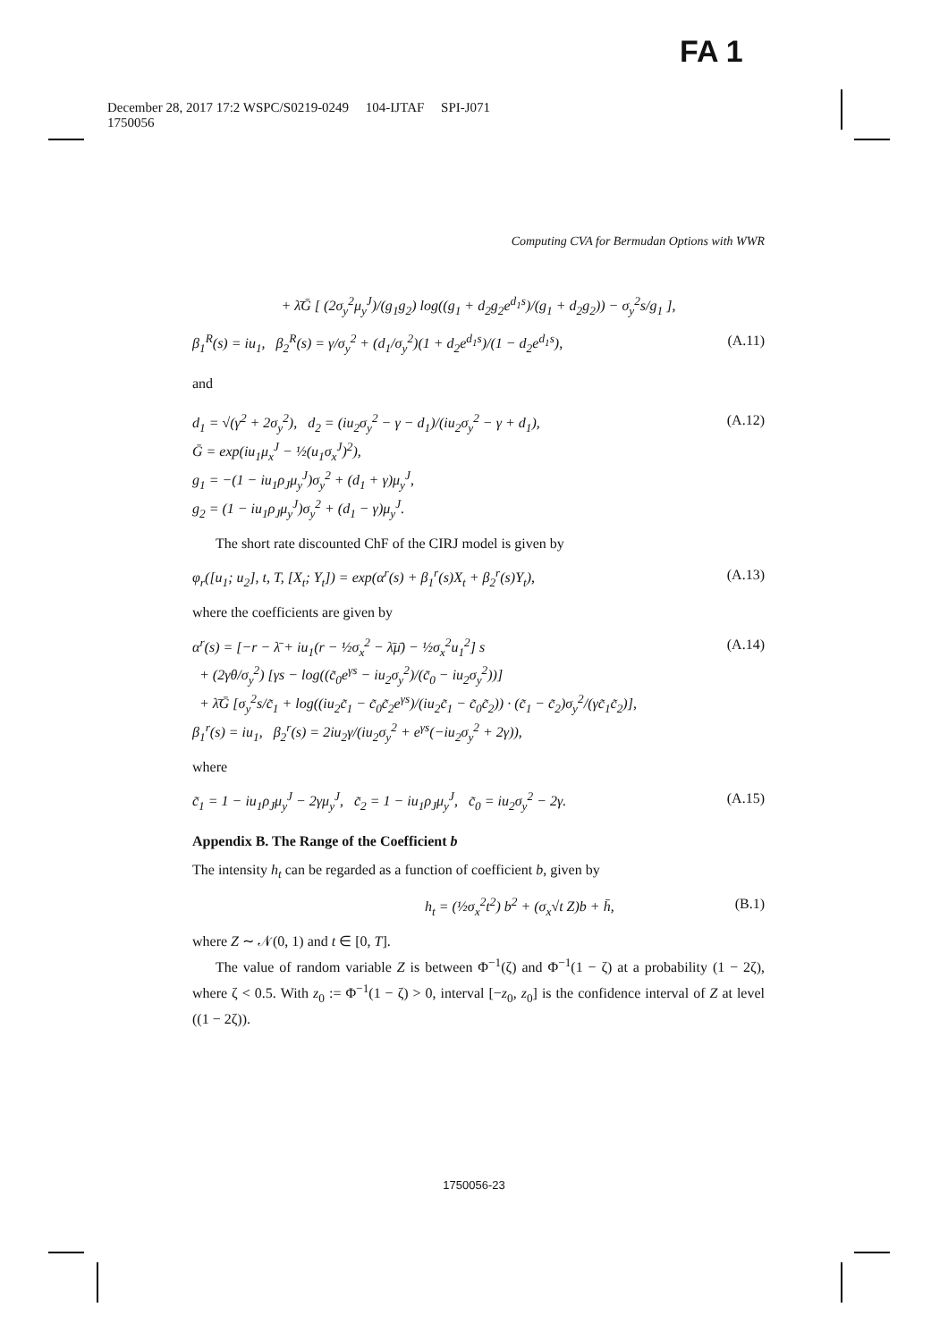FA 1
December 28, 2017 17:2 WSPC/S0219-0249 104-IJTAF SPI-J071
1750056
Computing CVA for Bermudan Options with WWR
+ λ̄Ḡ [ (2σ<sub>y</sub><sup>2</sup>μ<sub>y</sub><sup>J</sup>)/(g<sub>1</sub>g<sub>2</sub>) log((g<sub>1</sub> + d<sub>2</sub>g<sub>2</sub>e<sup>d<sub>1</sub>s</sup>)/(g<sub>1</sub> + d<sub>2</sub>g<sub>2</sub>)) − σ<sub>y</sub><sup>2</sup>s/g<sub>1</sub> ],
β<sub>1</sub><sup>R</sup>(s) = iu<sub>1</sub>, β<sub>2</sub><sup>R</sup>(s) = γ/σ<sub>y</sub><sup>2</sup> + (d<sub>1</sub>/σ<sub>y</sub><sup>2</sup>)(1 + d<sub>2</sub>e<sup>d<sub>1</sub>s</sup>)/(1 − d<sub>2</sub>e<sup>d<sub>1</sub>s</sup>), (A.11)
and
d<sub>1</sub> = √(γ<sup>2</sup> + 2σ<sub>y</sub><sup>2</sup>), d<sub>2</sub> = (iu<sub>2</sub>σ<sub>y</sub><sup>2</sup> − γ − d<sub>1</sub>)/(iu<sub>2</sub>σ<sub>y</sub><sup>2</sup> − γ + d<sub>1</sub>),
Ḡ = exp(iu<sub>1</sub>μ<sub>x</sub><sup>J</sup> − ½(u<sub>1</sub>σ<sub>x</sub><sup>J</sup>)<sup>2</sup>),
g<sub>1</sub> = −(1 − iu<sub>1</sub>ρ<sub>J</sub>μ<sub>y</sub><sup>J</sup>)σ<sub>y</sub><sup>2</sup> + (d<sub>1</sub> + γ)μ<sub>y</sub><sup>J</sup>,
g<sub>2</sub> = (1 − iu<sub>1</sub>ρ<sub>J</sub>μ<sub>y</sub><sup>J</sup>)σ<sub>y</sub><sup>2</sup> + (d<sub>1</sub> − γ)μ<sub>y</sub><sup>J</sup>. (A.12)
The short rate discounted ChF of the CIRJ model is given by
φ<sub>r</sub>([u<sub>1</sub>; u<sub>2</sub>], t, T, [X<sub>t</sub>; Y<sub>t</sub>]) = exp(α<sup>r</sup>(s) + β<sub>1</sub><sup>r</sup>(s)X<sub>t</sub> + β<sub>2</sub><sup>r</sup>(s)Y<sub>t</sub>), (A.13)
where the coefficients are given by
α<sup>r</sup>(s) = [−r − λ̄ + iu<sub>1</sub>(r − ½σ<sub>x</sub><sup>2</sup> − λ̄μ̄) − ½σ<sub>x</sub><sup>2</sup>u<sub>1</sub><sup>2</sup>] s
+ (2γθ/σ<sub>y</sub><sup>2</sup>) [γs − log((c̃<sub>0</sub>e<sup>γs</sup> − iu<sub>2</sub>σ<sub>y</sub><sup>2</sup>)/(c̃<sub>0</sub> − iu<sub>2</sub>σ<sub>y</sub><sup>2</sup>))]
+ λ̄Ḡ [σ<sub>y</sub><sup>2</sup>s/c̃<sub>1</sub> + log((iu<sub>2</sub>c̃<sub>1</sub> − c̃<sub>0</sub>c̃<sub>2</sub>e<sup>γs</sup>)/(iu<sub>2</sub>c̃<sub>1</sub> − c̃<sub>0</sub>c̃<sub>2</sub>)) · (c̃<sub>1</sub> − c̃<sub>2</sub>)σ<sub>y</sub><sup>2</sup>/(γc̃<sub>1</sub>c̃<sub>2</sub>)],
β<sub>1</sub><sup>r</sup>(s) = iu<sub>1</sub>, β<sub>2</sub><sup>r</sup>(s) = 2iu<sub>2</sub>γ/(iu<sub>2</sub>σ<sub>y</sub><sup>2</sup> + e<sup>γs</sup>(−iu<sub>2</sub>σ<sub>y</sub><sup>2</sup> + 2γ)), (A.14)
where
c̃<sub>1</sub> = 1 − iu<sub>1</sub>ρ<sub>J</sub>μ<sub>y</sub><sup>J</sup> − 2γμ<sub>y</sub><sup>J</sup>, c̃<sub>2</sub> = 1 − iu<sub>1</sub>ρ<sub>J</sub>μ<sub>y</sub><sup>J</sup>, c̃<sub>0</sub> = iu<sub>2</sub>σ<sub>y</sub><sup>2</sup> − 2γ. (A.15)
Appendix B. The Range of the Coefficient b
The intensity h<sub>t</sub> can be regarded as a function of coefficient b, given by
h<sub>t</sub> = (½σ<sub>x</sub><sup>2</sup>t<sup>2</sup>) b<sup>2</sup> + (σ<sub>x</sub>√t Z)b + h̄, (B.1)
where Z ∼ 𝒩(0, 1) and t ∈ [0, T].
The value of random variable Z is between Φ<sup>−1</sup>(ζ) and Φ<sup>−1</sup>(1 − ζ) at a probability (1 − 2ζ), where ζ < 0.5. With z<sub>0</sub> := Φ<sup>−1</sup>(1 − ζ) > 0, interval [−z<sub>0</sub>, z<sub>0</sub>] is the confidence interval of Z at level ((1 − 2ζ)).
1750056-23